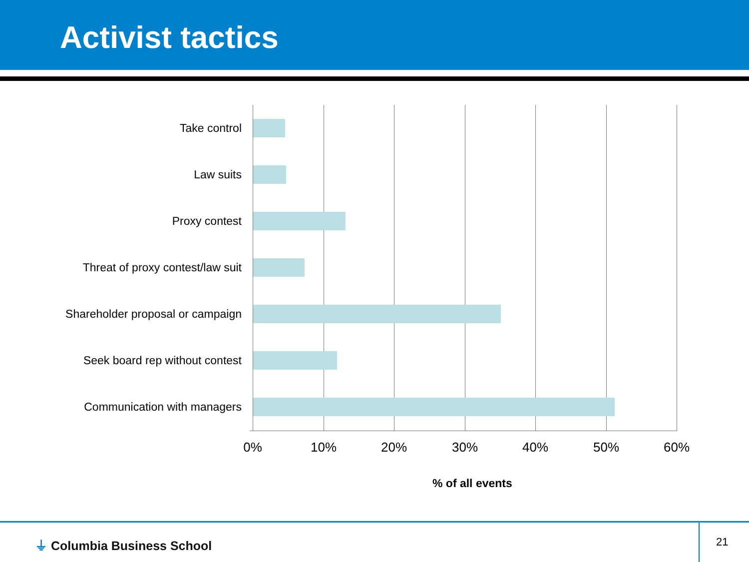Activist tactics
Take control
Law suits
Proxy contest
Threat of proxy contest/law suit
Shareholder proposal or campaign
Seek board rep without contest
Communication with managers
0% 10% 20% 30% 40% 50% 60%
% of all events
⏚ Columbia Business School 21